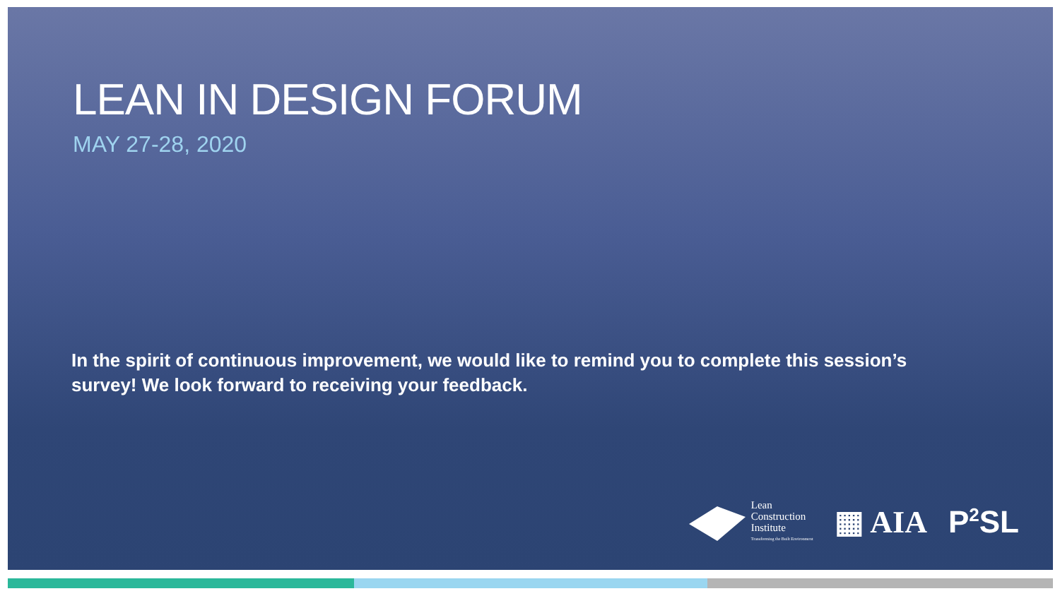LEAN IN DESIGN FORUM
MAY 27-28, 2020
In the spirit of continuous improvement, we would like to remind you to complete this session’s survey! We look forward to receiving your feedback.
Lean
Construction
Institute
Transforming the Built Environment
▦ AIA P<sup>2</sup>SL